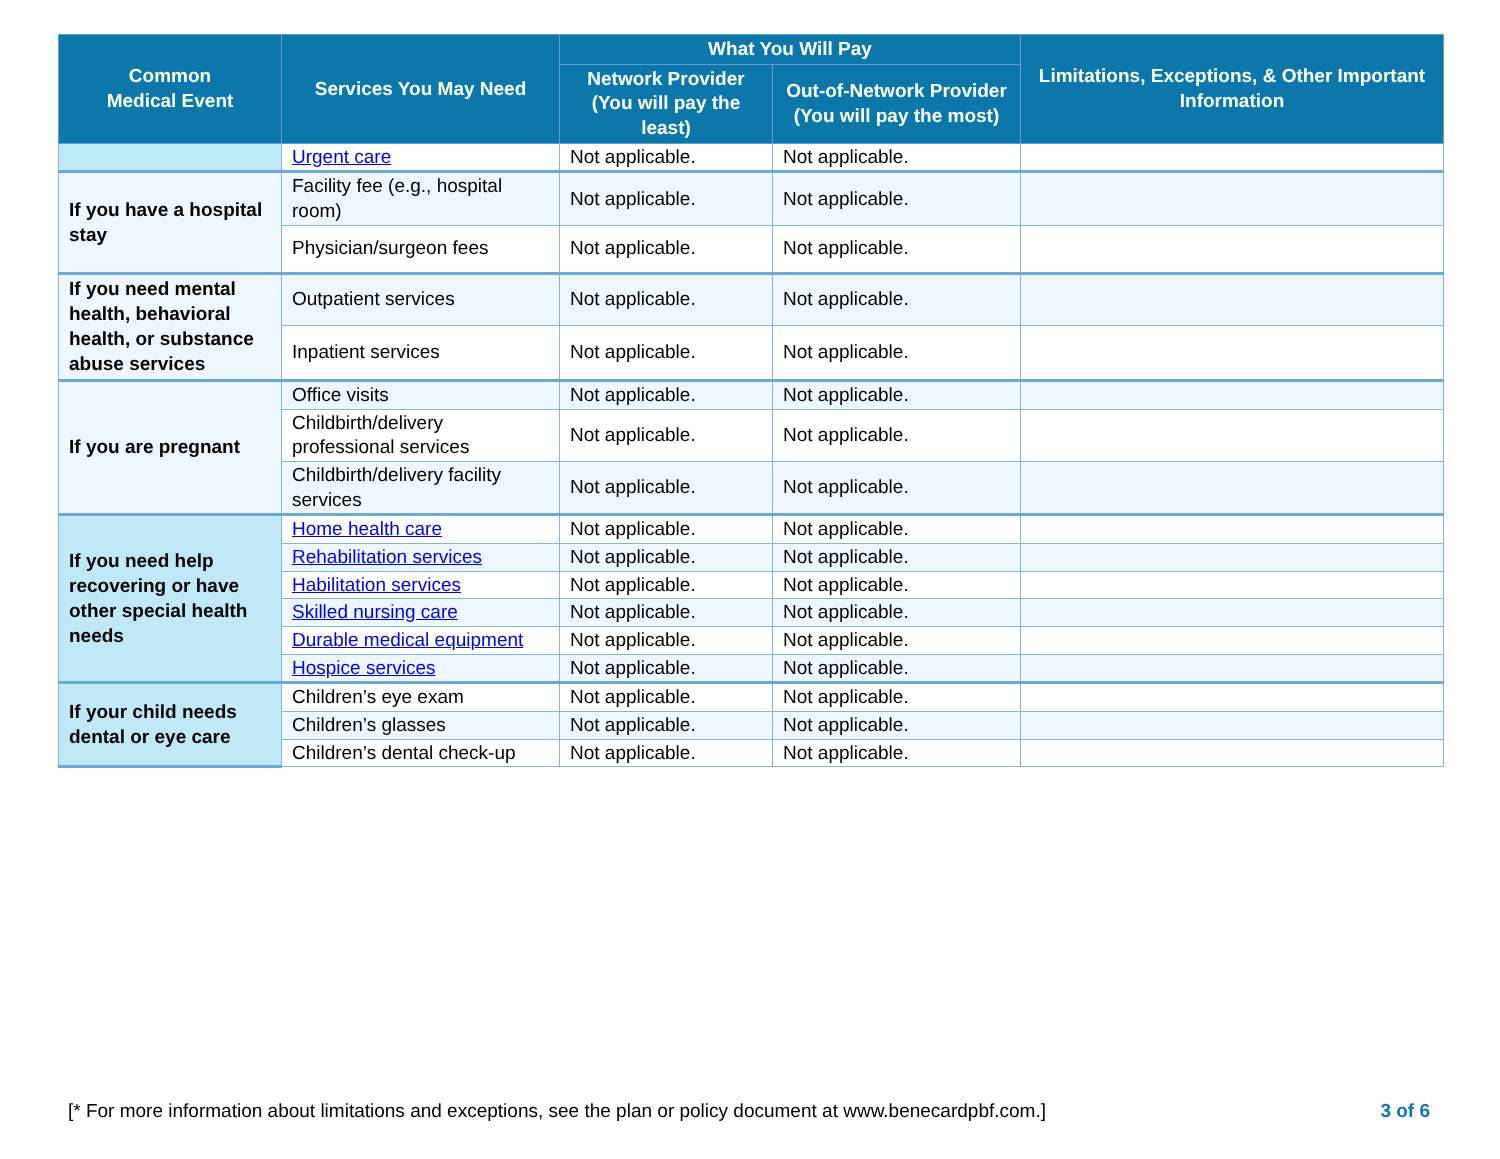| Common Medical Event | Services You May Need | What You Will Pay | | Limitations, Exceptions, & Other Important Information |
| --- | --- | --- | --- | --- |
| | | Network Provider (You will pay the least) | Out-of-Network Provider (You will pay the most) | |
| | Urgent care | Not applicable. | Not applicable. | |
| If you have a hospital stay | Facility fee (e.g., hospital room) | Not applicable. | Not applicable. | |
| | Physician/surgeon fees | Not applicable. | Not applicable. | |
| If you need mental health, behavioral health, or substance abuse services | Outpatient services | Not applicable. | Not applicable. | |
| | Inpatient services | Not applicable. | Not applicable. | |
| If you are pregnant | Office visits | Not applicable. | Not applicable. | |
| | Childbirth/delivery professional services | Not applicable. | Not applicable. | |
| | Childbirth/delivery facility services | Not applicable. | Not applicable. | |
| If you need help recovering or have other special health needs | Home health care | Not applicable. | Not applicable. | |
| | Rehabilitation services | Not applicable. | Not applicable. | |
| | Habilitation services | Not applicable. | Not applicable. | |
| | Skilled nursing care | Not applicable. | Not applicable. | |
| | Durable medical equipment | Not applicable. | Not applicable. | |
| | Hospice services | Not applicable. | Not applicable. | |
| If your child needs dental or eye care | Children’s eye exam | Not applicable. | Not applicable. | |
| | Children’s glasses | Not applicable. | Not applicable. | |
| | Children’s dental check-up | Not applicable. | Not applicable. | |
[* For more information about limitations and exceptions, see the plan or policy document at www.benecardpbf.com.] 3 of 6